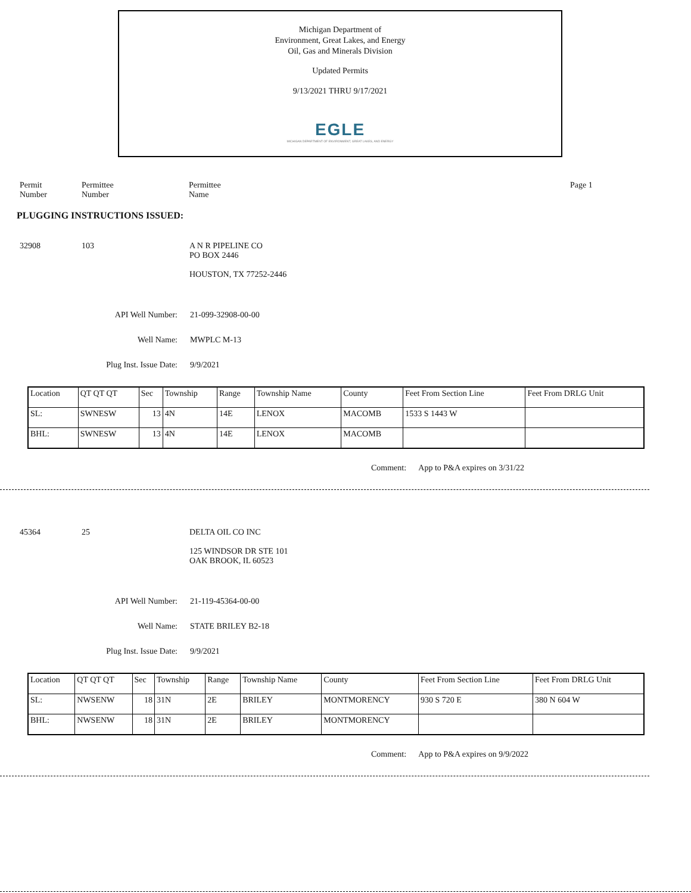Michigan Department of
Environment, Great Lakes, and Energy
Oil, Gas and Minerals Division
Updated Permits
9/13/2021 THRU 9/17/2021
EGLE
MICHIGAN DEPARTMENT OF ENVIRONMENT, GREAT LAKES, AND ENERGY
Permit
Number
Permittee
Number
Permittee
Name
Page 1
PLUGGING INSTRUCTIONS ISSUED:
32908 103 A N R PIPELINE CO
PO BOX 2446
HOUSTON, TX 77252-2446
API Well Number: 21-099-32908-00-00
Well Name: MWPLC M-13
Plug Inst. Issue Date: 9/9/2021
| Location | QT QT QT | Sec | Township | Range | Township Name | County | Feet From Section Line | Feet From DRLG Unit |
| --- | --- | --- | --- | --- | --- | --- | --- | --- |
| SL: | SWNESW | 13 | 4N | 14E | LENOX | MACOMB | 1533 S 1443 W | |
| BHL: | SWNESW | 13 | 4N | 14E | LENOX | MACOMB | | |
Comment: App to P&A expires on 3/31/22
45364 25 DELTA OIL CO INC
125 WINDSOR DR STE 101
OAK BROOK, IL 60523
API Well Number: 21-119-45364-00-00
Well Name: STATE BRILEY B2-18
Plug Inst. Issue Date: 9/9/2021
| Location | QT QT QT | Sec | Township | Range | Township Name | County | Feet From Section Line | Feet From DRLG Unit |
| --- | --- | --- | --- | --- | --- | --- | --- | --- |
| SL: | NWSENW | 18 | 31N | 2E | BRILEY | MONTMORENCY | 930 S 720 E | 380 N 604 W |
| BHL: | NWSENW | 18 | 31N | 2E | BRILEY | MONTMORENCY | | |
Comment: App to P&A expires on 9/9/2022